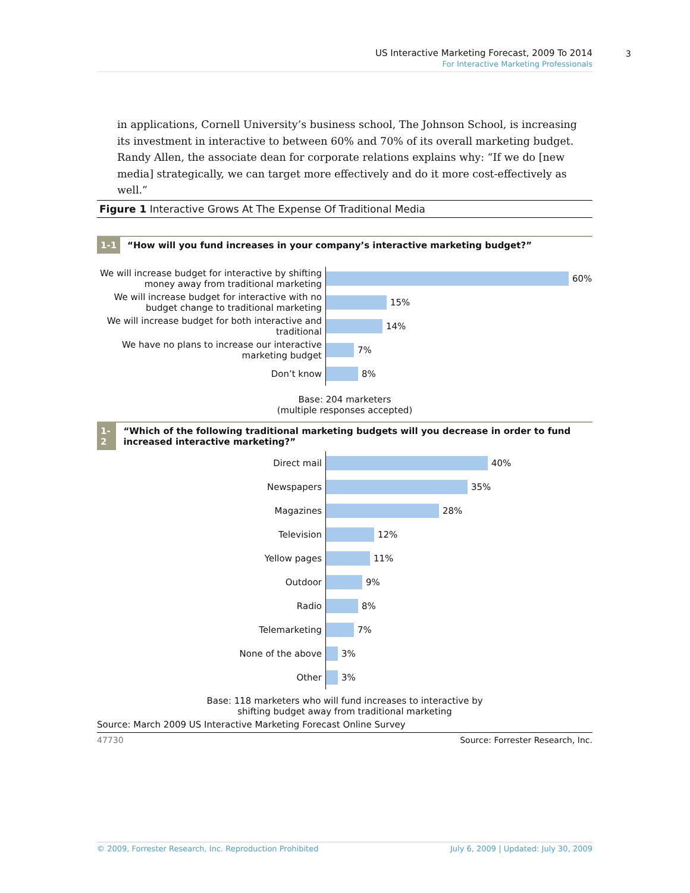US Interactive Marketing Forecast, 2009 To 2014
For Interactive Marketing Professionals
3
in applications, Cornell University’s business school, The Johnson School, is increasing its investment in interactive to between 60% and 70% of its overall marketing budget. Randy Allen, the associate dean for corporate relations explains why: “If we do [new media] strategically, we can target more effectively and do it more cost-effectively as well.”
Figure 1 Interactive Grows At The Expense Of Traditional Media
1-1 “How will you fund increases in your company’s interactive marketing budget?”
We will increase budget for interactive by shifting money away from traditional marketing
60%
We will increase budget for interactive with no budget change to traditional marketing
15%
We will increase budget for both interactive and traditional
14%
We have no plans to increase our interactive marketing budget
7%
Don’t know
8%
Base: 204 marketers
(multiple responses accepted)
1-2 “Which of the following traditional marketing budgets will you decrease in order to fund increased interactive marketing?”
Direct mail
40%
Newspapers
35%
Magazines
28%
Television
12%
Yellow pages
11%
Outdoor
9%
Radio
8%
Telemarketing
7%
None of the above
3%
Other
3%
Base: 118 marketers who will fund increases to interactive by
shifting budget away from traditional marketing
Source: March 2009 US Interactive Marketing Forecast Online Survey
47730 Source: Forrester Research, Inc.
© 2009, Forrester Research, Inc. Reproduction Prohibited July 6, 2009 | Updated: July 30, 2009